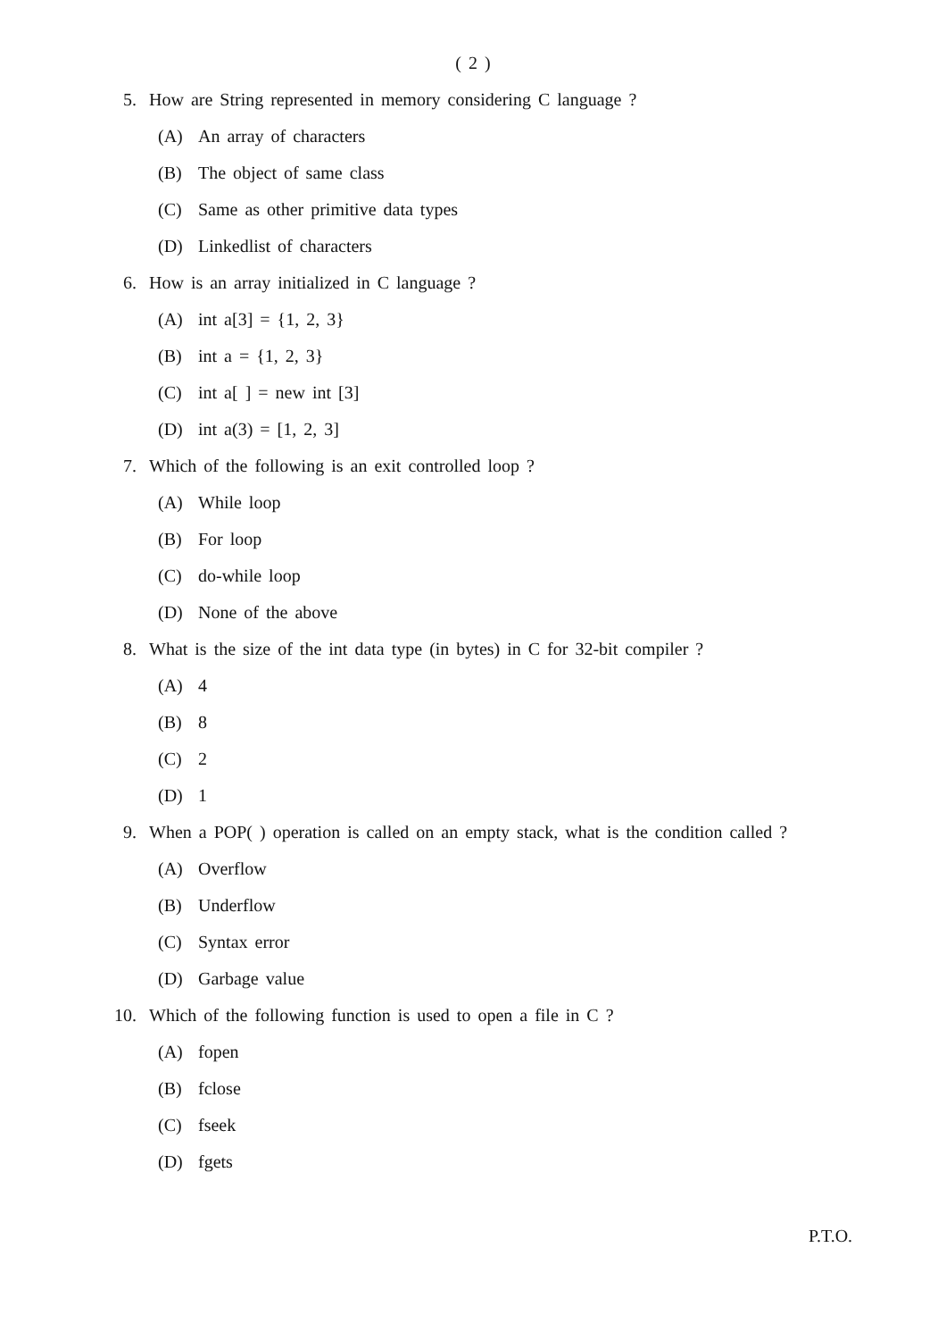( 2 )
5. How are String represented in memory considering C language ?
(A) An array of characters
(B) The object of same class
(C) Same as other primitive data types
(D) Linkedlist of characters
6. How is an array initialized in C language ?
(A) int a[3] = {1, 2, 3}
(B) int a = {1, 2, 3}
(C) int a[ ] = new int [3]
(D) int a(3) = [1, 2, 3]
7. Which of the following is an exit controlled loop ?
(A) While loop
(B) For loop
(C) do-while loop
(D) None of the above
8. What is the size of the int data type (in bytes) in C for 32-bit compiler ?
(A) 4
(B) 8
(C) 2
(D) 1
9. When a POP( ) operation is called on an empty stack, what is the condition called ?
(A) Overflow
(B) Underflow
(C) Syntax error
(D) Garbage value
10. Which of the following function is used to open a file in C ?
(A) fopen
(B) fclose
(C) fseek
(D) fgets
P.T.O.